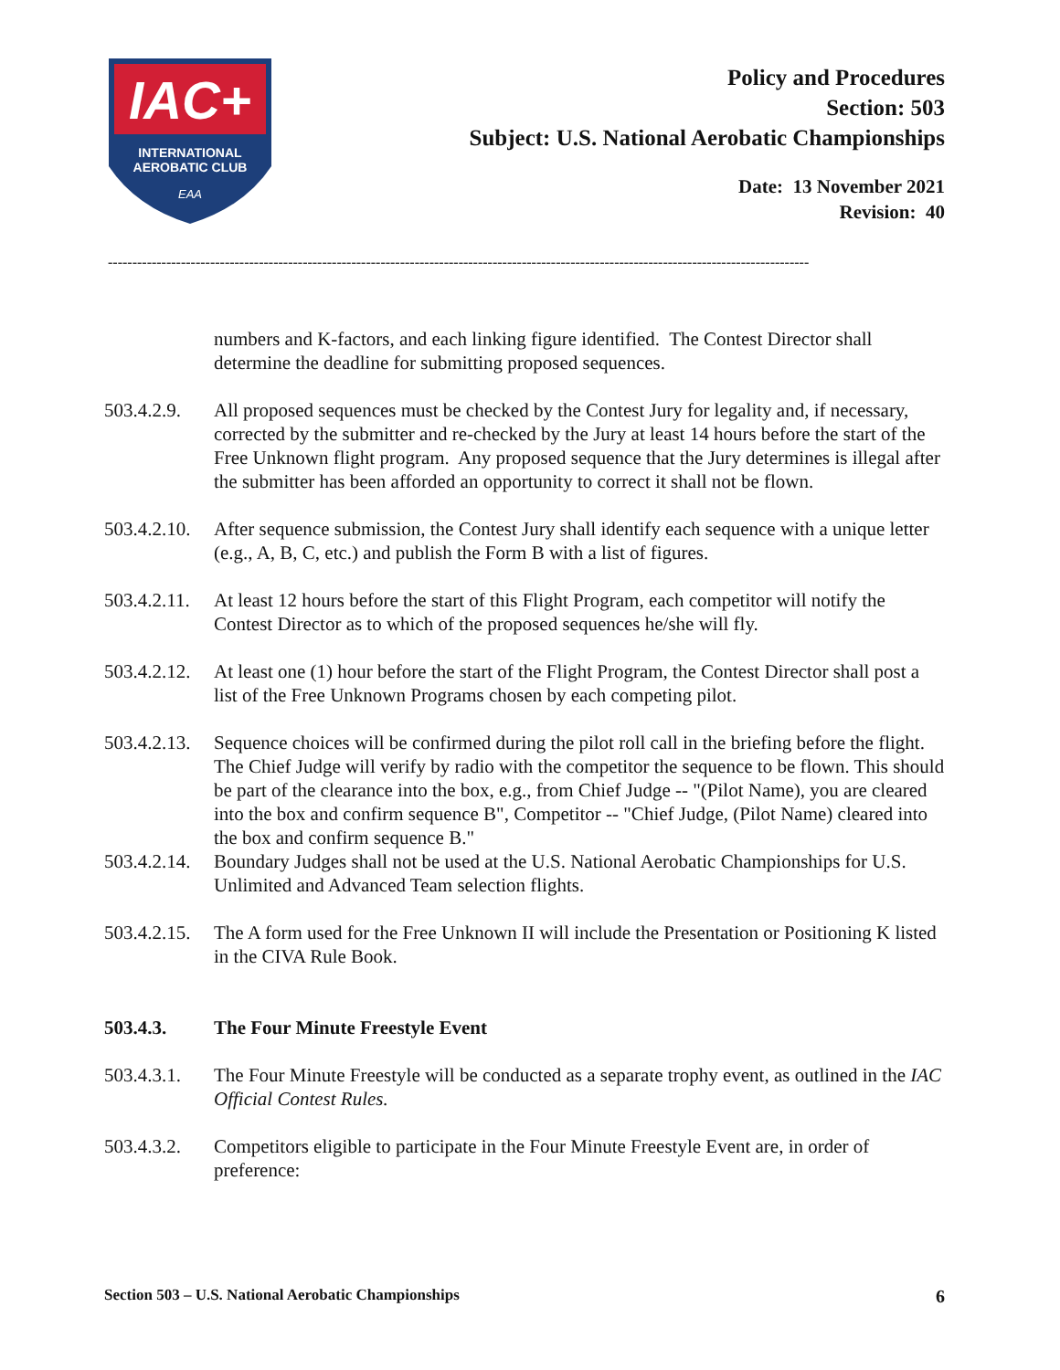IAC+
INTERNATIONAL
AEROBATIC CLUB
EAA
Policy and Procedures
Section: 503
Subject: U.S. National Aerobatic Championships
Date: 13 November 2021
Revision: 40
------------------------------------------------------------------------------------------------------------------------------------------------
numbers and K-factors, and each linking figure identified. The Contest Director shall determine the deadline for submitting proposed sequences.
503.4.2.9.
All proposed sequences must be checked by the Contest Jury for legality and, if necessary, corrected by the submitter and re-checked by the Jury at least 14 hours before the start of the Free Unknown flight program. Any proposed sequence that the Jury determines is illegal after the submitter has been afforded an opportunity to correct it shall not be flown.
503.4.2.10.
After sequence submission, the Contest Jury shall identify each sequence with a unique letter (e.g., A, B, C, etc.) and publish the Form B with a list of figures.
503.4.2.11.
At least 12 hours before the start of this Flight Program, each competitor will notify the Contest Director as to which of the proposed sequences he/she will fly.
503.4.2.12.
At least one (1) hour before the start of the Flight Program, the Contest Director shall post a list of the Free Unknown Programs chosen by each competing pilot.
503.4.2.13.
Sequence choices will be confirmed during the pilot roll call in the briefing before the flight. The Chief Judge will verify by radio with the competitor the sequence to be flown. This should be part of the clearance into the box, e.g., from Chief Judge -- "(Pilot Name), you are cleared into the box and confirm sequence B", Competitor -- "Chief Judge, (Pilot Name) cleared into the box and confirm sequence B."
503.4.2.14.
Boundary Judges shall not be used at the U.S. National Aerobatic Championships for U.S. Unlimited and Advanced Team selection flights.
503.4.2.15.
The A form used for the Free Unknown II will include the Presentation or Positioning K listed in the CIVA Rule Book.
503.4.3. The Four Minute Freestyle Event
503.4.3.1.
The Four Minute Freestyle will be conducted as a separate trophy event, as outlined in the IAC Official Contest Rules.
503.4.3.2.
Competitors eligible to participate in the Four Minute Freestyle Event are, in order of preference:
Section 503 – U.S. National Aerobatic Championships 6